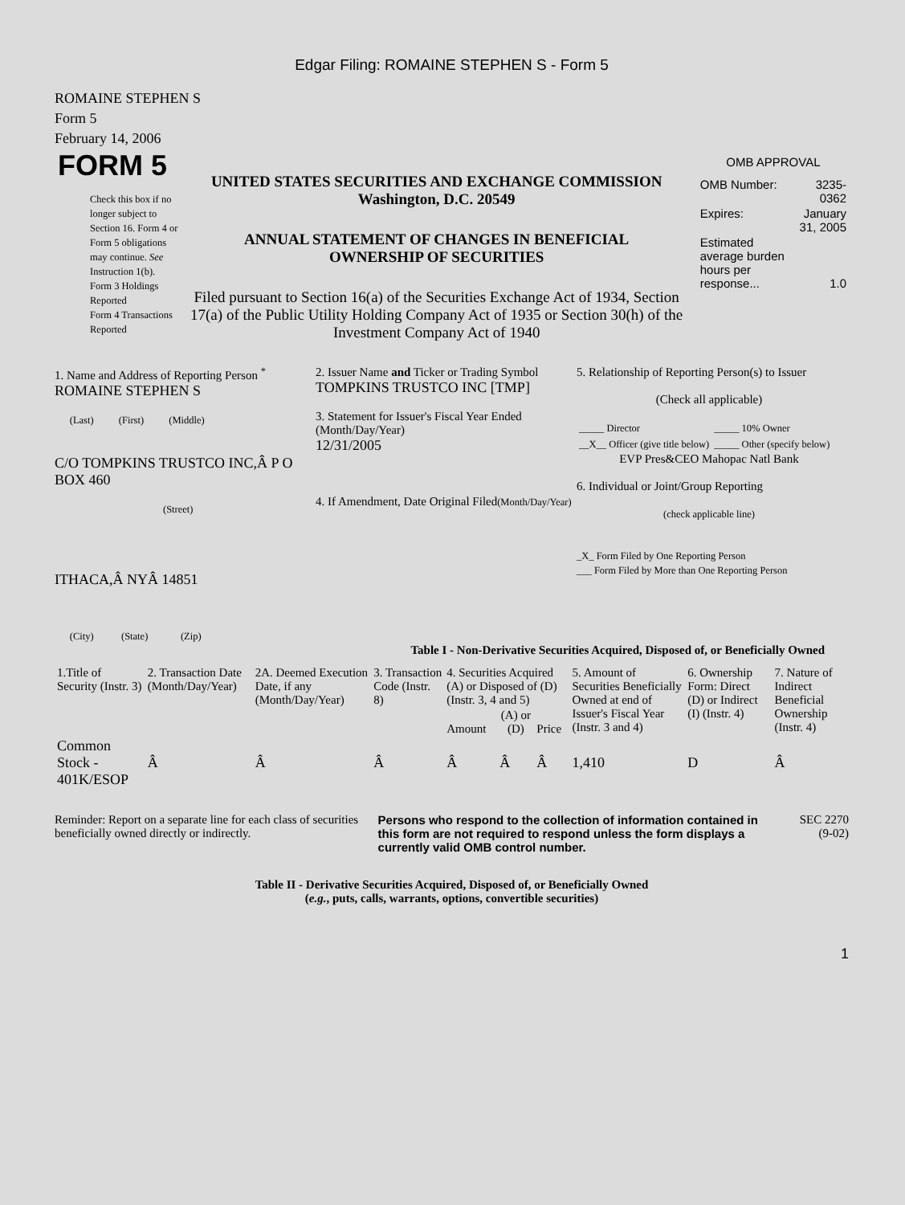Edgar Filing: ROMAINE STEPHEN S - Form 5
ROMAINE STEPHEN S
Form 5
February 14, 2006
FORM 5
Check this box if no longer subject to Section 16. Form 4 or Form 5 obligations may continue. See Instruction 1(b).
Form 3 Holdings Reported
Form 4 Transactions Reported
UNITED STATES SECURITIES AND EXCHANGE COMMISSION
Washington, D.C. 20549
ANNUAL STATEMENT OF CHANGES IN BENEFICIAL
OWNERSHIP OF SECURITIES
Filed pursuant to Section 16(a) of the Securities Exchange Act of 1934, Section 17(a) of the Public Utility Holding Company Act of 1935 or Section 30(h) of the Investment Company Act of 1940
OMB APPROVAL
| OMB Number: | 3235-0362 |
| Expires: | January 31, 2005 |
| Estimated average burden hours per response... | 1.0 |
1. Name and Address of Reporting Person <sup>*</sup>
ROMAINE STEPHEN S
(Last) (First) (Middle)
C/O TOMPKINS TRUSTCO INC,Â P O BOX 460
(Street)
ITHACA,Â NYÂ 14851
(City) (State) (Zip)
2. Issuer Name and Ticker or Trading Symbol
TOMPKINS TRUSTCO INC [TMP]
3. Statement for Issuer's Fiscal Year Ended (Month/Day/Year)
12/31/2005
4. If Amendment, Date Original Filed(Month/Day/Year)
5. Relationship of Reporting Person(s) to Issuer
(Check all applicable)
| _____ Director | _____ 10% Owner |
| __X__ Officer (give title below) | _____ Other (specify below) |
EVP Pres&CEO Mahopac Natl Bank
6. Individual or Joint/Group Reporting
(check applicable line)
_X_ Form Filed by One Reporting Person
___ Form Filed by More than One Reporting Person
Table I - Non-Derivative Securities Acquired, Disposed of, or Beneficially Owned
| 1.Title of Security (Instr. 3) | 2. Transaction Date (Month/Day/Year) | 2A. Deemed Execution Date, if any (Month/Day/Year) | 3. Transaction Code (Instr. 8) | 4. Securities Acquired (A) or Disposed of (D) (Instr. 3, 4 and 5) | | | 5. Amount of Securities Beneficially Owned at end of Issuer's Fiscal Year (Instr. 3 and 4) | 6. Ownership Form: Direct (D) or Indirect (I) (Instr. 4) | 7. Nature of Indirect Beneficial Ownership (Instr. 4) |
| --- | --- | --- | --- | --- | --- | --- | --- | --- | --- |
| | | | | Amount | (A) or (D) | Price | | | |
| Common Stock - 401K/ESOP | Â | Â | Â | Â | Â | Â | 1,410 | D | Â |
Reminder: Report on a separate line for each class of securities beneficially owned directly or indirectly.
Persons who respond to the collection of information contained in this form are not required to respond unless the form displays a currently valid OMB control number.
SEC 2270
(9-02)
Table II - Derivative Securities Acquired, Disposed of, or Beneficially Owned
(e.g., puts, calls, warrants, options, convertible securities)
1